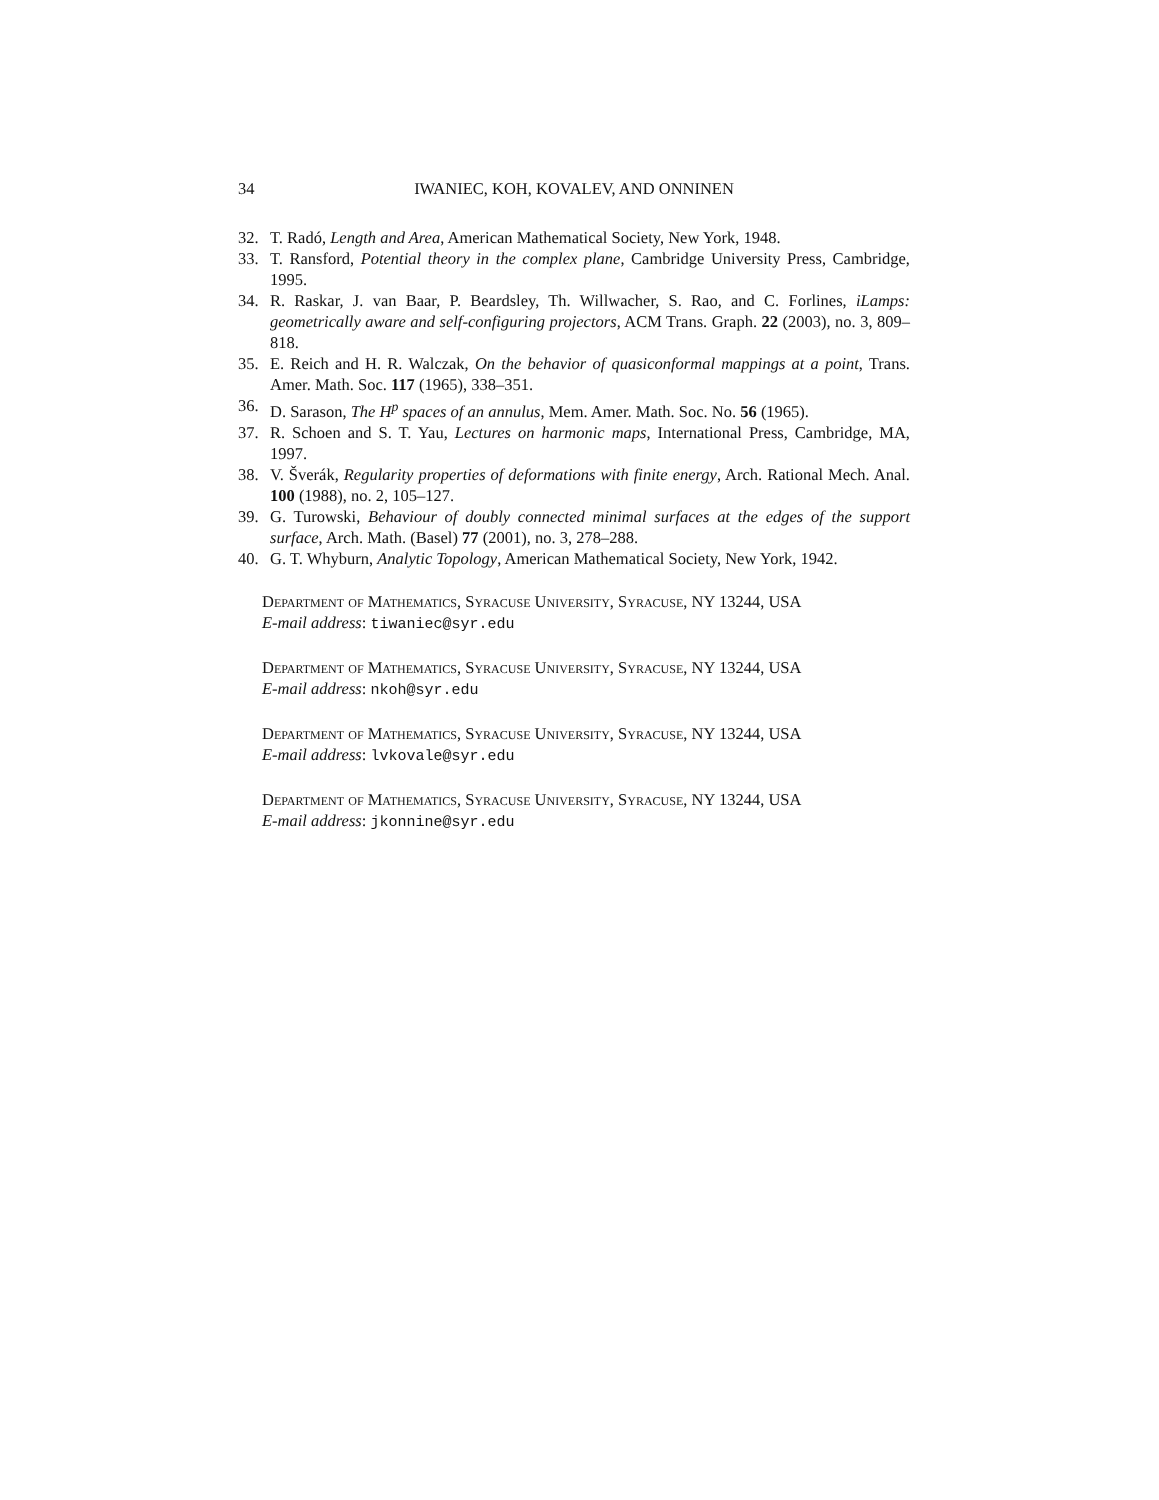34 IWANIEC, KOH, KOVALEV, AND ONNINEN
32. T. Radó, Length and Area, American Mathematical Society, New York, 1948.
33. T. Ransford, Potential theory in the complex plane, Cambridge University Press, Cambridge, 1995.
34. R. Raskar, J. van Baar, P. Beardsley, Th. Willwacher, S. Rao, and C. Forlines, iLamps: geometrically aware and self-configuring projectors, ACM Trans. Graph. 22 (2003), no. 3, 809–818.
35. E. Reich and H. R. Walczak, On the behavior of quasiconformal mappings at a point, Trans. Amer. Math. Soc. 117 (1965), 338–351.
36. D. Sarason, The H<sup>p</sup> spaces of an annulus, Mem. Amer. Math. Soc. No. 56 (1965).
37. R. Schoen and S. T. Yau, Lectures on harmonic maps, International Press, Cambridge, MA, 1997.
38. V. Šverák, Regularity properties of deformations with finite energy, Arch. Rational Mech. Anal. 100 (1988), no. 2, 105–127.
39. G. Turowski, Behaviour of doubly connected minimal surfaces at the edges of the support surface, Arch. Math. (Basel) 77 (2001), no. 3, 278–288.
40. G. T. Whyburn, Analytic Topology, American Mathematical Society, New York, 1942.
Department of Mathematics, Syracuse University, Syracuse, NY 13244, USA
E-mail address: tiwaniec@syr.edu
Department of Mathematics, Syracuse University, Syracuse, NY 13244, USA
E-mail address: nkoh@syr.edu
Department of Mathematics, Syracuse University, Syracuse, NY 13244, USA
E-mail address: lvkovale@syr.edu
Department of Mathematics, Syracuse University, Syracuse, NY 13244, USA
E-mail address: jkonnine@syr.edu